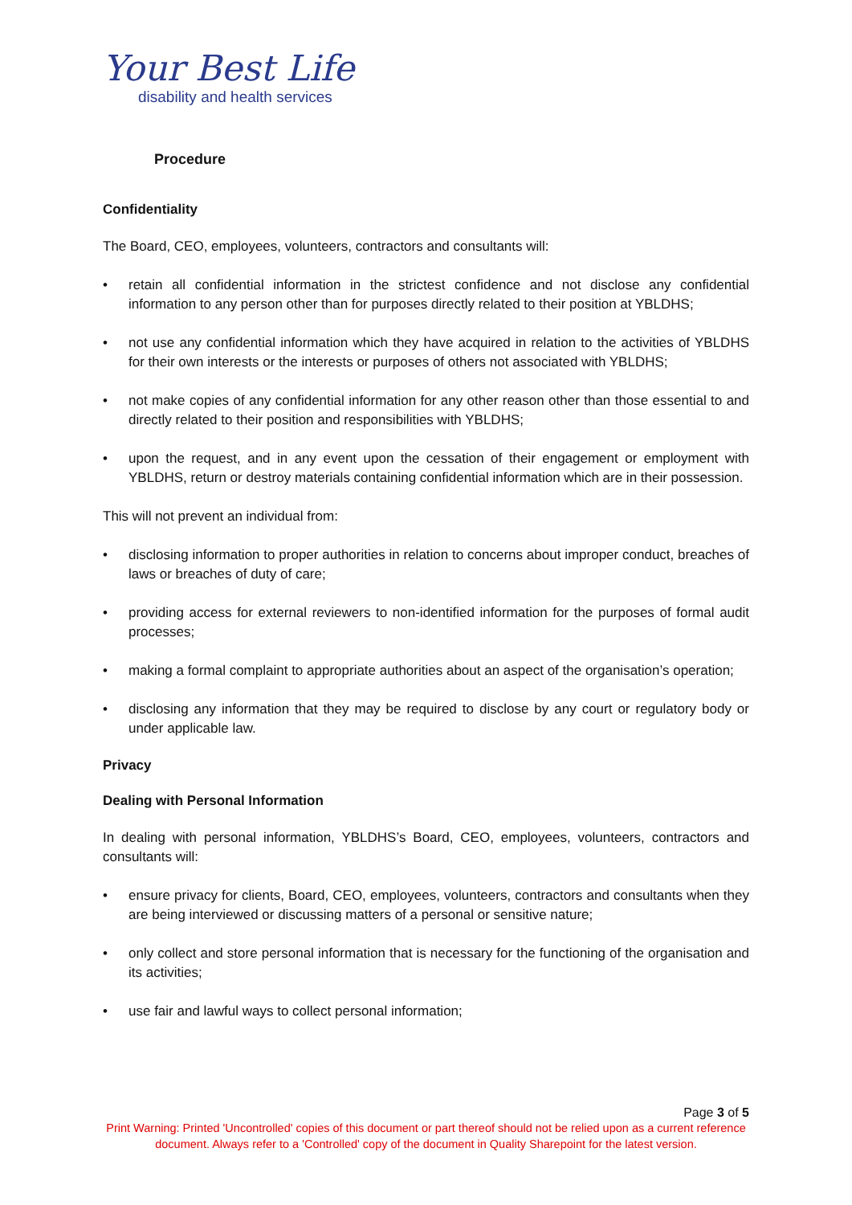Your Best Life
disability and health services
Procedure
Confidentiality
The Board, CEO, employees, volunteers, contractors and consultants will:
• retain all confidential information in the strictest confidence and not disclose any confidential information to any person other than for purposes directly related to their position at YBLDHS;
• not use any confidential information which they have acquired in relation to the activities of YBLDHS for their own interests or the interests or purposes of others not associated with YBLDHS;
• not make copies of any confidential information for any other reason other than those essential to and directly related to their position and responsibilities with YBLDHS;
• upon the request, and in any event upon the cessation of their engagement or employment with YBLDHS, return or destroy materials containing confidential information which are in their possession.
This will not prevent an individual from:
• disclosing information to proper authorities in relation to concerns about improper conduct, breaches of laws or breaches of duty of care;
• providing access for external reviewers to non-identified information for the purposes of formal audit processes;
• making a formal complaint to appropriate authorities about an aspect of the organisation’s operation;
• disclosing any information that they may be required to disclose by any court or regulatory body or under applicable law.
Privacy
Dealing with Personal Information
In dealing with personal information, YBLDHS’s Board, CEO, employees, volunteers, contractors and consultants will:
• ensure privacy for clients, Board, CEO, employees, volunteers, contractors and consultants when they are being interviewed or discussing matters of a personal or sensitive nature;
• only collect and store personal information that is necessary for the functioning of the organisation and its activities;
• use fair and lawful ways to collect personal information;
Page 3 of 5
Print Warning: Printed 'Uncontrolled' copies of this document or part thereof should not be relied upon as a current reference document. Always refer to a 'Controlled' copy of the document in Quality Sharepoint for the latest version.